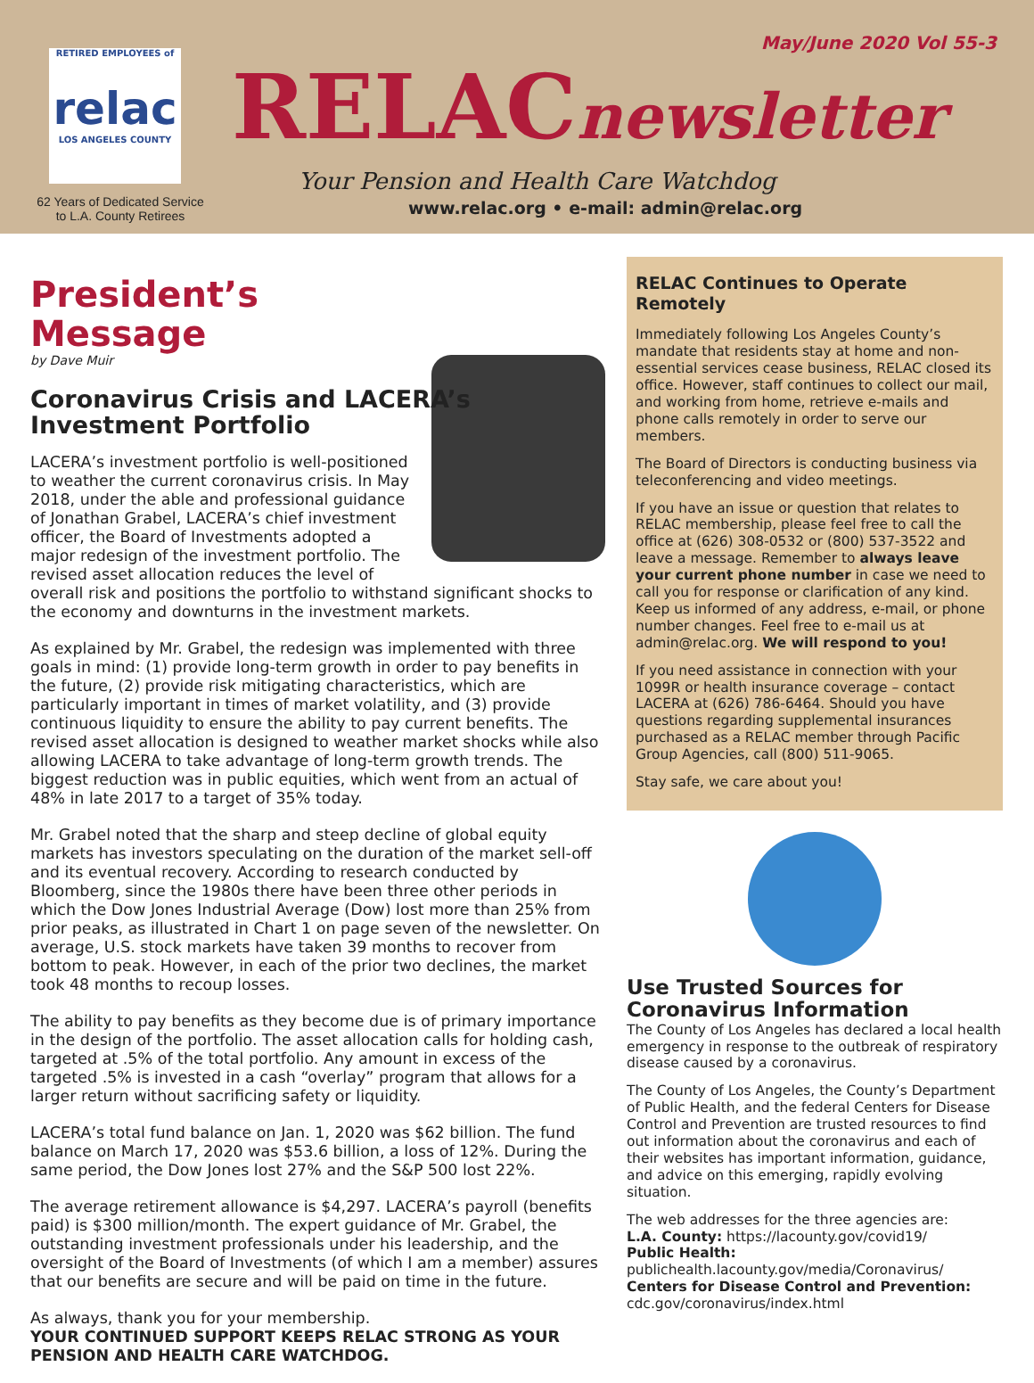May/June 2020 Vol 55-3
RETIRED EMPLOYEES of
relac
LOS ANGELES COUNTY
62 Years of Dedicated Service to L.A. County Retirees
RELACnewsletter
Your Pension and Health Care Watchdog
www.relac.org • e-mail: admin@relac.org
President’s
Message
by Dave Muir
Coronavirus Crisis and LACERA’s Investment Portfolio
LACERA’s investment portfolio is well-positioned to weather the current coronavirus crisis. In May 2018, under the able and professional guidance of Jonathan Grabel, LACERA’s chief investment officer, the Board of Investments adopted a major redesign of the investment portfolio. The revised asset allocation reduces the level of overall risk and positions the portfolio to withstand significant shocks to the economy and downturns in the investment markets.
As explained by Mr. Grabel, the redesign was implemented with three goals in mind: (1) provide long-term growth in order to pay benefits in the future, (2) provide risk mitigating characteristics, which are particularly important in times of market volatility, and (3) provide continuous liquidity to ensure the ability to pay current benefits. The revised asset allocation is designed to weather market shocks while also allowing LACERA to take advantage of long-term growth trends. The biggest reduction was in public equities, which went from an actual of 48% in late 2017 to a target of 35% today.
Mr. Grabel noted that the sharp and steep decline of global equity markets has investors speculating on the duration of the market sell-off and its eventual recovery. According to research conducted by Bloomberg, since the 1980s there have been three other periods in which the Dow Jones Industrial Average (Dow) lost more than 25% from prior peaks, as illustrated in Chart 1 on page seven of the newsletter. On average, U.S. stock markets have taken 39 months to recover from bottom to peak. However, in each of the prior two declines, the market took 48 months to recoup losses.
The ability to pay benefits as they become due is of primary importance in the design of the portfolio. The asset allocation calls for holding cash, targeted at .5% of the total portfolio. Any amount in excess of the targeted .5% is invested in a cash “overlay” program that allows for a larger return without sacrificing safety or liquidity.
LACERA’s total fund balance on Jan. 1, 2020 was $62 billion. The fund balance on March 17, 2020 was $53.6 billion, a loss of 12%. During the same period, the Dow Jones lost 27% and the S&P 500 lost 22%.
The average retirement allowance is $4,297. LACERA’s payroll (benefits paid) is $300 million/month. The expert guidance of Mr. Grabel, the outstanding investment professionals under his leadership, and the oversight of the Board of Investments (of which I am a member) assures that our benefits are secure and will be paid on time in the future.
As always, thank you for your membership.
YOUR CONTINUED SUPPORT KEEPS RELAC STRONG AS YOUR PENSION AND HEALTH CARE WATCHDOG.
RELAC Continues to Operate Remotely
Immediately following Los Angeles County’s mandate that residents stay at home and non-essential services cease business, RELAC closed its office. However, staff continues to collect our mail, and working from home, retrieve e-mails and phone calls remotely in order to serve our members.
The Board of Directors is conducting business via teleconferencing and video meetings.
If you have an issue or question that relates to RELAC membership, please feel free to call the office at (626) 308-0532 or (800) 537-3522 and leave a message. Remember to always leave your current phone number in case we need to call you for response or clarification of any kind. Keep us informed of any address, e-mail, or phone number changes. Feel free to e-mail us at admin@relac.org. We will respond to you!
If you need assistance in connection with your 1099R or health insurance coverage – contact LACERA at (626) 786-6464. Should you have questions regarding supplemental insurances purchased as a RELAC member through Pacific Group Agencies, call (800) 511-9065.
Stay safe, we care about you!
Use Trusted Sources for Coronavirus Information
The County of Los Angeles has declared a local health emergency in response to the outbreak of respiratory disease caused by a coronavirus.
The County of Los Angeles, the County’s Department of Public Health, and the federal Centers for Disease Control and Prevention are trusted resources to find out information about the coronavirus and each of their websites has important information, guidance, and advice on this emerging, rapidly evolving situation.
The web addresses for the three agencies are:
L.A. County: https://lacounty.gov/covid19/
Public Health:
publichealth.lacounty.gov/media/Coronavirus/
Centers for Disease Control and Prevention:
cdc.gov/coronavirus/index.html